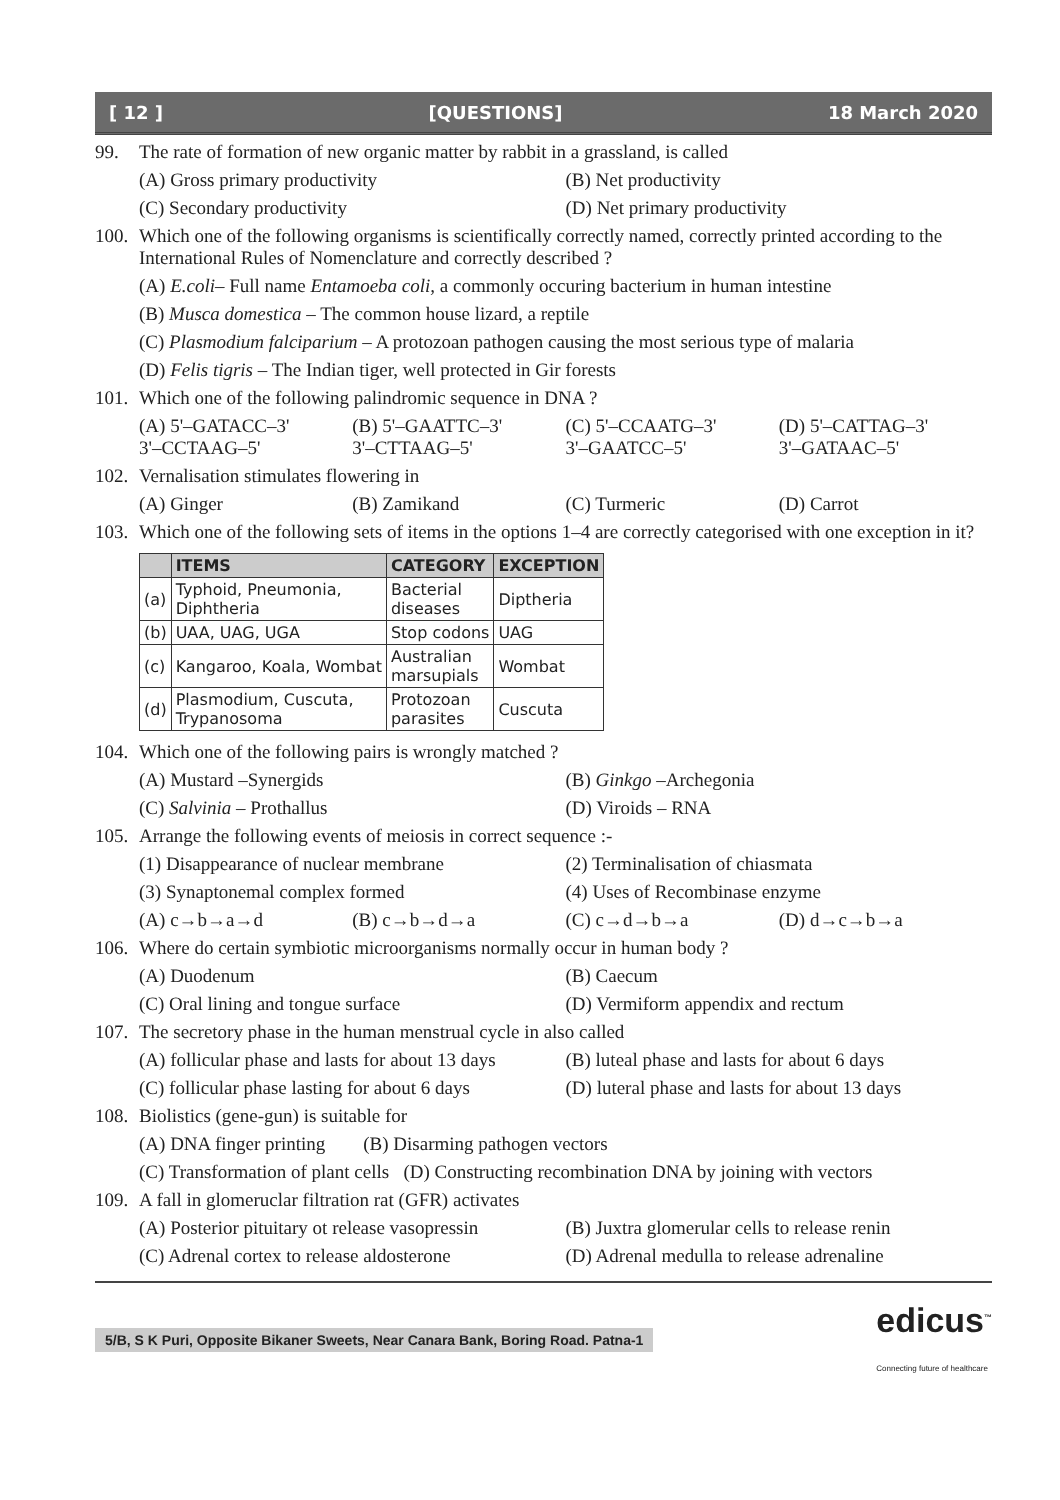[ 12 ] [QUESTIONS] 18 March 2020
99. The rate of formation of new organic matter by rabbit in a grassland, is called
(A) Gross primary productivity (B) Net productivity
(C) Secondary productivity (D) Net primary productivity
100. Which one of the following organisms is scientifically correctly named, correctly printed according to the International Rules of Nomenclature and correctly described ?
(A) E.coli– Full name Entamoeba coli, a commonly occuring bacterium in human intestine
(B) Musca domestica – The common house lizard, a reptile
(C) Plasmodium falciparium – A protozoan pathogen causing the most serious type of malaria
(D) Felis tigris – The Indian tiger, well protected in Gir forests
101. Which one of the following palindromic sequence in DNA ?
(A) 5'–GATACC–3'
3'–CCTAAG–5'
(B) 5'–GAATTC–3'
3'–CTTAAG–5'
(C) 5'–CCAATG–3'
3'–GAATCC–5'
(D) 5'–CATTAG–3'
3'–GATAAC–5'
102. Vernalisation stimulates flowering in
(A) Ginger (B) Zamikand (C) Turmeric (D) Carrot
103. Which one of the following sets of items in the options 1–4 are correctly categorised with one exception in it?
| | ITEMS | CATEGORY | EXCEPTION |
| --- | --- | --- | --- |
| (a) | Typhoid, Pneumonia, Diphtheria | Bacterial diseases | Diptheria |
| (b) | UAA, UAG, UGA | Stop codons | UAG |
| (c) | Kangaroo, Koala, Wombat | Australian marsupials | Wombat |
| (d) | Plasmodium, Cuscuta, Trypanosoma | Protozoan parasites | Cuscuta |
104. Which one of the following pairs is wrongly matched ?
(A) Mustard –Synergids (B) Ginkgo –Archegonia
(C) Salvinia – Prothallus (D) Viroids – RNA
105. Arrange the following events of meiosis in correct sequence :-
(1) Disappearance of nuclear membrane
(2) Terminalisation of chiasmata
(3) Synaptonemal complex formed
(4) Uses of Recombinase enzyme
(A) c→b→a→d (B) c→b→d→a (C) c→d→b→a (D) d→c→b→a
106. Where do certain symbiotic microorganisms normally occur in human body ?
(A) Duodenum (B) Caecum
(C) Oral lining and tongue surface
(D) Vermiform appendix and rectum
107. The secretory phase in the human menstrual cycle in also called
(A) follicular phase and lasts for about 13 days
(B) luteal phase and lasts for about 6 days
(C) follicular phase lasting for about 6 days
(D) luteral phase and lasts for about 13 days
108. Biolistics (gene-gun) is suitable for
(A) DNA finger printing (B) Disarming pathogen vectors
(C) Transformation of plant cells (D) Constructing recombination DNA by joining with vectors
109. A fall in glomeruclar filtration rat (GFR) activates
(A) Posterior pituitary ot release vasopressin
(B) Juxtra glomerular cells to release renin
(C) Adrenal cortex to release aldosterone
(D) Adrenal medulla to release adrenaline
5/B, S K Puri, Opposite Bikaner Sweets, Near Canara Bank, Boring Road. Patna-1 edicus<sup>™</sup>
Connecting future of healthcare